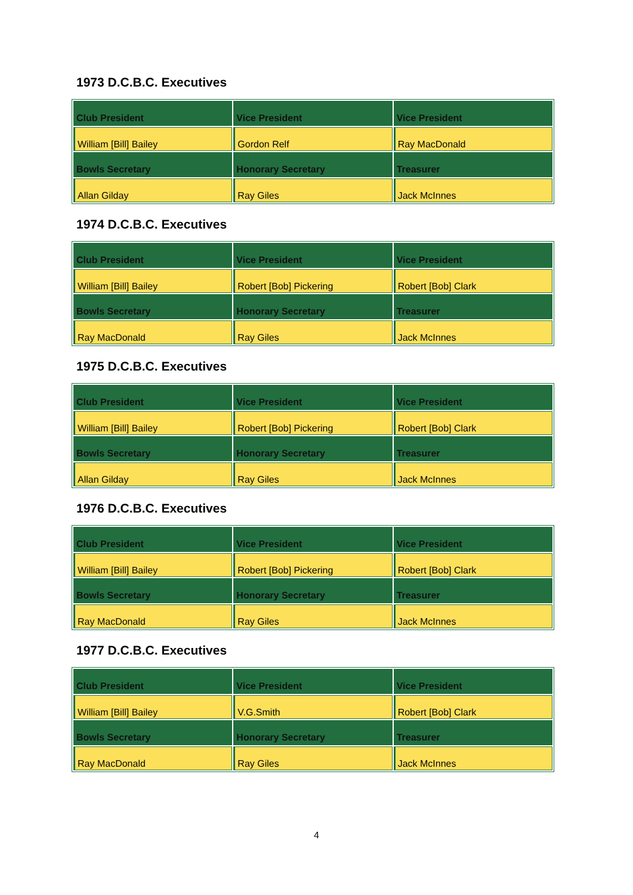1973 D.C.B.C. Executives
| Club President | Vice President | Vice President |
| --- | --- | --- |
| William [Bill] Bailey | Gordon Relf | Ray MacDonald |
| Bowls Secretary | Honorary Secretary | Treasurer |
| Allan Gilday | Ray Giles | Jack McInnes |
1974 D.C.B.C. Executives
| Club President | Vice President | Vice President |
| --- | --- | --- |
| William [Bill] Bailey | Robert [Bob] Pickering | Robert [Bob] Clark |
| Bowls Secretary | Honorary Secretary | Treasurer |
| Ray MacDonald | Ray Giles | Jack McInnes |
1975 D.C.B.C. Executives
| Club President | Vice President | Vice President |
| --- | --- | --- |
| William [Bill] Bailey | Robert [Bob] Pickering | Robert [Bob] Clark |
| Bowls Secretary | Honorary Secretary | Treasurer |
| Allan Gilday | Ray Giles | Jack McInnes |
1976 D.C.B.C. Executives
| Club President | Vice President | Vice President |
| --- | --- | --- |
| William [Bill] Bailey | Robert [Bob] Pickering | Robert [Bob] Clark |
| Bowls Secretary | Honorary Secretary | Treasurer |
| Ray MacDonald | Ray Giles | Jack McInnes |
1977 D.C.B.C. Executives
| Club President | Vice President | Vice President |
| --- | --- | --- |
| William [Bill] Bailey | V.G.Smith | Robert [Bob] Clark |
| Bowls Secretary | Honorary Secretary | Treasurer |
| Ray MacDonald | Ray Giles | Jack McInnes |
4